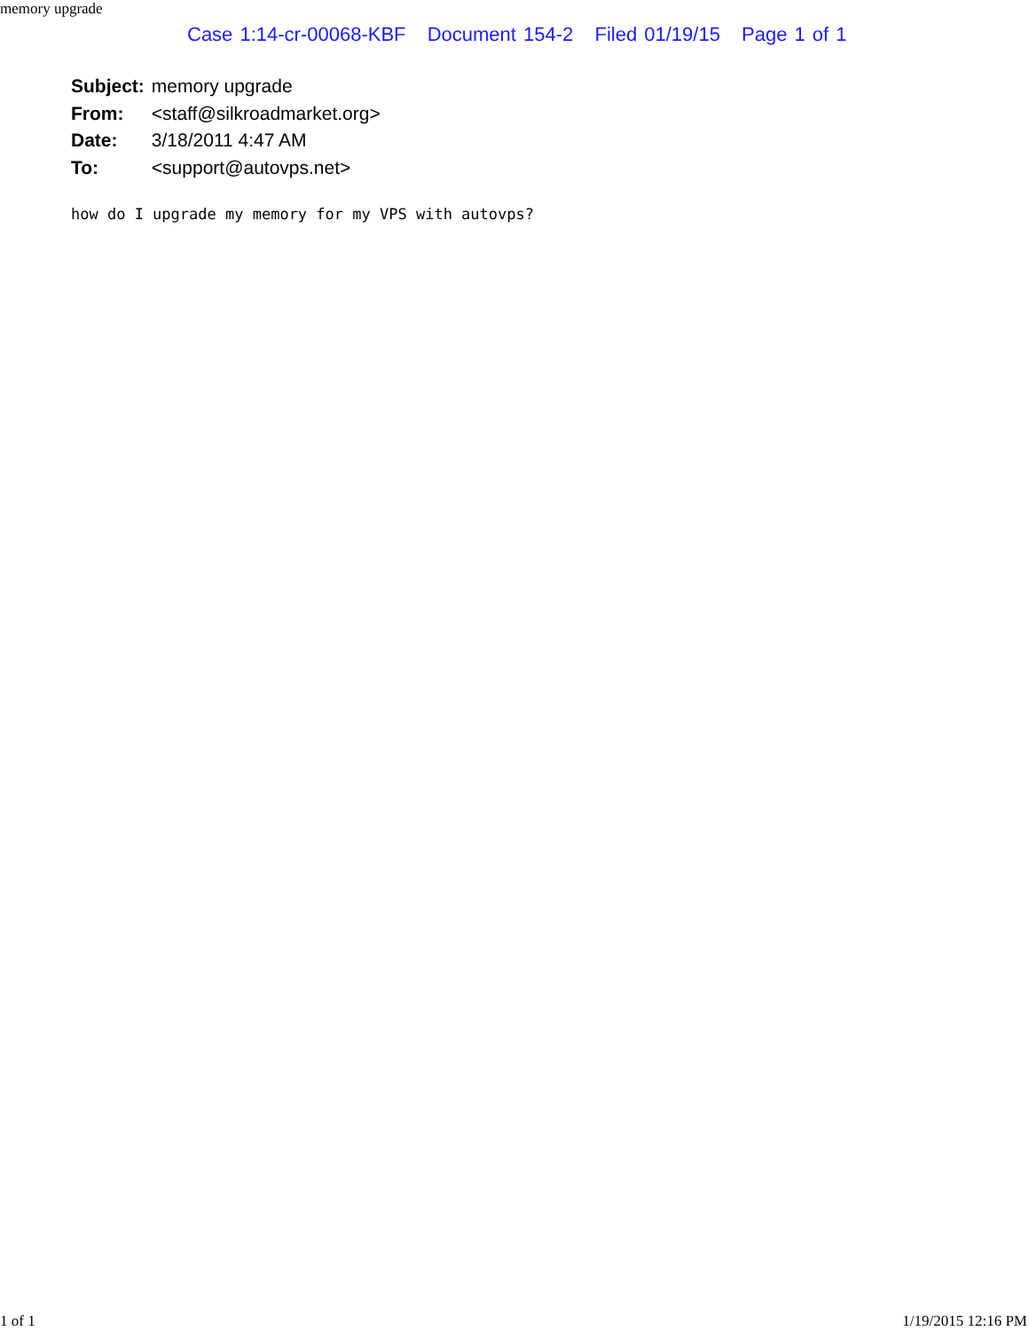memory upgrade
Case 1:14-cr-00068-KBF Document 154-2 Filed 01/19/15 Page 1 of 1
| Subject: | memory upgrade |
| From: | <staff@silkroadmarket.org> |
| Date: | 3/18/2011 4:47 AM |
| To: | <support@autovps.net> |
how do I upgrade my memory for my VPS with autovps?
1 of 1 1/19/2015 12:16 PM